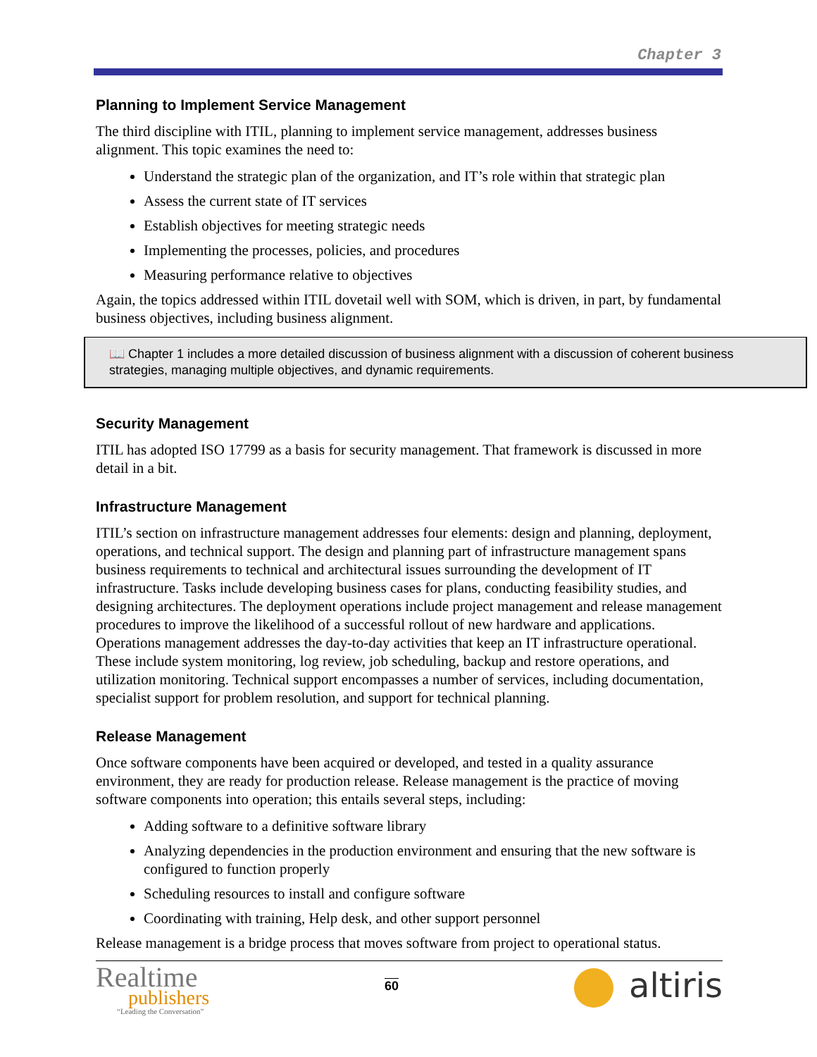Chapter 3
Planning to Implement Service Management
The third discipline with ITIL, planning to implement service management, addresses business alignment. This topic examines the need to:
Understand the strategic plan of the organization, and IT’s role within that strategic plan
Assess the current state of IT services
Establish objectives for meeting strategic needs
Implementing the processes, policies, and procedures
Measuring performance relative to objectives
Again, the topics addressed within ITIL dovetail well with SOM, which is driven, in part, by fundamental business objectives, including business alignment.
📖 Chapter 1 includes a more detailed discussion of business alignment with a discussion of coherent business strategies, managing multiple objectives, and dynamic requirements.
Security Management
ITIL has adopted ISO 17799 as a basis for security management. That framework is discussed in more detail in a bit.
Infrastructure Management
ITIL’s section on infrastructure management addresses four elements: design and planning, deployment, operations, and technical support. The design and planning part of infrastructure management spans business requirements to technical and architectural issues surrounding the development of IT infrastructure. Tasks include developing business cases for plans, conducting feasibility studies, and designing architectures. The deployment operations include project management and release management procedures to improve the likelihood of a successful rollout of new hardware and applications. Operations management addresses the day-to-day activities that keep an IT infrastructure operational. These include system monitoring, log review, job scheduling, backup and restore operations, and utilization monitoring. Technical support encompasses a number of services, including documentation, specialist support for problem resolution, and support for technical planning.
Release Management
Once software components have been acquired or developed, and tested in a quality assurance environment, they are ready for production release. Release management is the practice of moving software components into operation; this entails several steps, including:
Adding software to a definitive software library
Analyzing dependencies in the production environment and ensuring that the new software is configured to function properly
Scheduling resources to install and configure software
Coordinating with training, Help desk, and other support personnel
Release management is a bridge process that moves software from project to operational status.
Realtime
publishers
“Leading the Conversation”
60
altiris